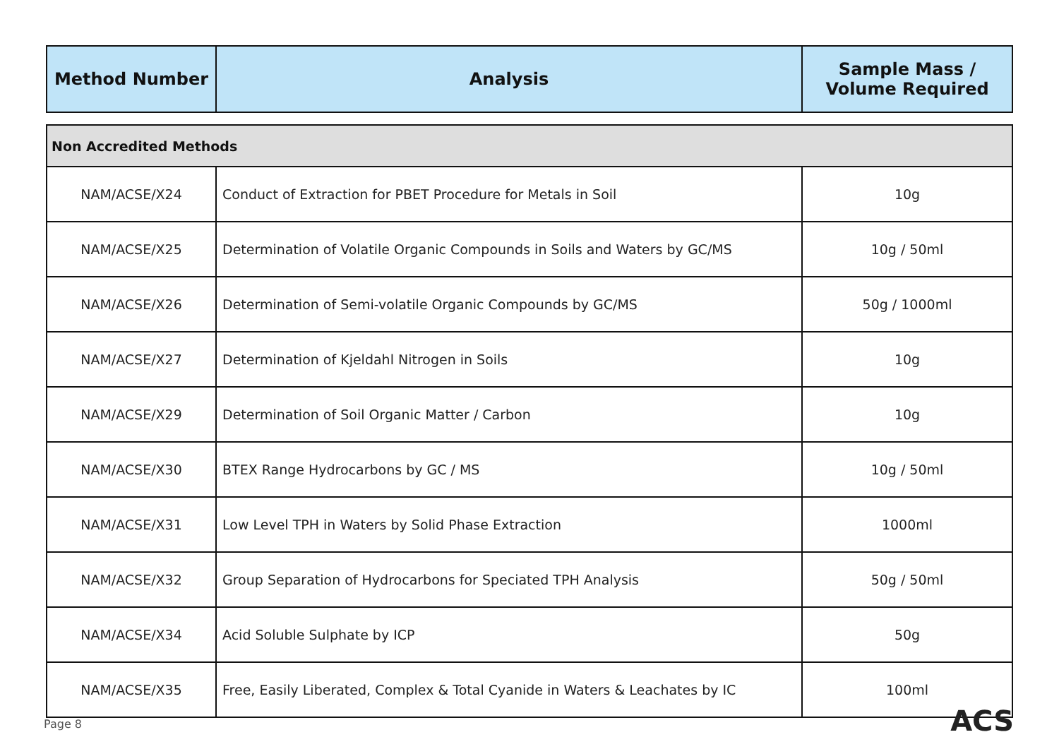| Method Number | Analysis | Sample Mass / Volume Required |
| --- | --- | --- |
| Non Accredited Methods | | |
| NAM/ACSE/X24 | Conduct of Extraction for PBET Procedure for Metals in Soil | 10g |
| NAM/ACSE/X25 | Determination of Volatile Organic Compounds in Soils and Waters by GC/MS | 10g / 50ml |
| NAM/ACSE/X26 | Determination of Semi-volatile Organic Compounds by GC/MS | 50g / 1000ml |
| NAM/ACSE/X27 | Determination of Kjeldahl Nitrogen in Soils | 10g |
| NAM/ACSE/X29 | Determination of Soil Organic Matter / Carbon | 10g |
| NAM/ACSE/X30 | BTEX Range Hydrocarbons by GC / MS | 10g / 50ml |
| NAM/ACSE/X31 | Low Level TPH in Waters by Solid Phase Extraction | 1000ml |
| NAM/ACSE/X32 | Group Separation of Hydrocarbons for Speciated TPH Analysis | 50g / 50ml |
| NAM/ACSE/X34 | Acid Soluble Sulphate by ICP | 50g |
| NAM/ACSE/X35 | Free, Easily Liberated, Complex & Total Cyanide in Waters & Leachates by IC | 100ml |
Page 8 ACS